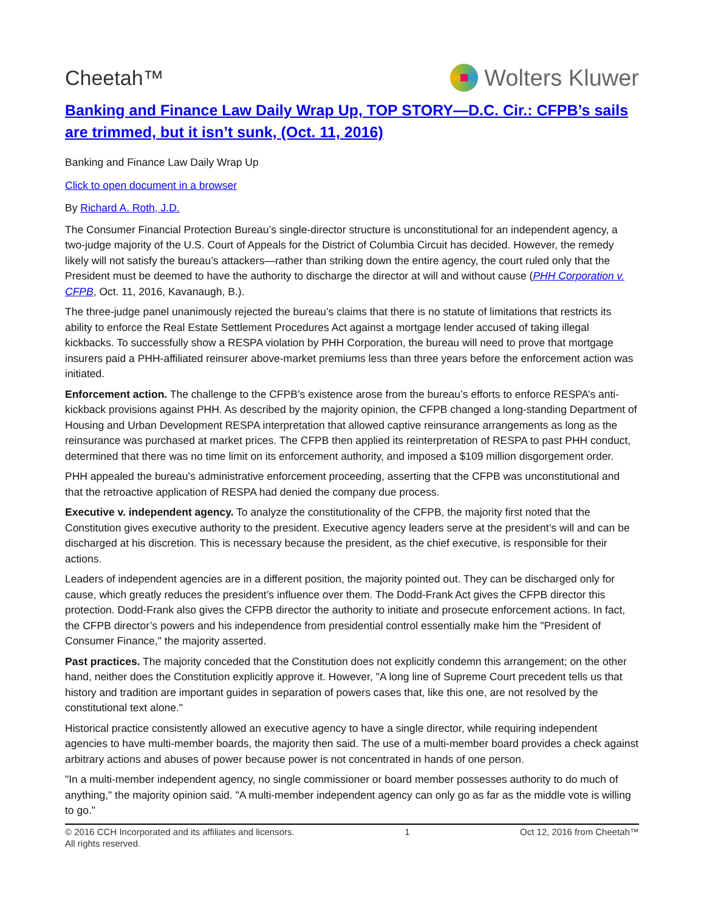Cheetah™ Wolters Kluwer
Banking and Finance Law Daily Wrap Up, TOP STORY—D.C. Cir.: CFPB’s sails are trimmed, but it isn’t sunk, (Oct. 11, 2016)
Banking and Finance Law Daily Wrap Up
Click to open document in a browser
By Richard A. Roth, J.D.
The Consumer Financial Protection Bureau’s single-director structure is unconstitutional for an independent agency, a two-judge majority of the U.S. Court of Appeals for the District of Columbia Circuit has decided. However, the remedy likely will not satisfy the bureau’s attackers—rather than striking down the entire agency, the court ruled only that the President must be deemed to have the authority to discharge the director at will and without cause (PHH Corporation v. CFPB, Oct. 11, 2016, Kavanaugh, B.).
The three-judge panel unanimously rejected the bureau’s claims that there is no statute of limitations that restricts its ability to enforce the Real Estate Settlement Procedures Act against a mortgage lender accused of taking illegal kickbacks. To successfully show a RESPA violation by PHH Corporation, the bureau will need to prove that mortgage insurers paid a PHH-affiliated reinsurer above-market premiums less than three years before the enforcement action was initiated.
Enforcement action. The challenge to the CFPB’s existence arose from the bureau’s efforts to enforce RESPA’s anti-kickback provisions against PHH. As described by the majority opinion, the CFPB changed a long-standing Department of Housing and Urban Development RESPA interpretation that allowed captive reinsurance arrangements as long as the reinsurance was purchased at market prices. The CFPB then applied its reinterpretation of RESPA to past PHH conduct, determined that there was no time limit on its enforcement authority, and imposed a $109 million disgorgement order.
PHH appealed the bureau’s administrative enforcement proceeding, asserting that the CFPB was unconstitutional and that the retroactive application of RESPA had denied the company due process.
Executive v. independent agency. To analyze the constitutionality of the CFPB, the majority first noted that the Constitution gives executive authority to the president. Executive agency leaders serve at the president’s will and can be discharged at his discretion. This is necessary because the president, as the chief executive, is responsible for their actions.
Leaders of independent agencies are in a different position, the majority pointed out. They can be discharged only for cause, which greatly reduces the president’s influence over them. The Dodd-Frank Act gives the CFPB director this protection. Dodd-Frank also gives the CFPB director the authority to initiate and prosecute enforcement actions. In fact, the CFPB director’s powers and his independence from presidential control essentially make him the "President of Consumer Finance," the majority asserted.
Past practices. The majority conceded that the Constitution does not explicitly condemn this arrangement; on the other hand, neither does the Constitution explicitly approve it. However, "A long line of Supreme Court precedent tells us that history and tradition are important guides in separation of powers cases that, like this one, are not resolved by the constitutional text alone."
Historical practice consistently allowed an executive agency to have a single director, while requiring independent agencies to have multi-member boards, the majority then said. The use of a multi-member board provides a check against arbitrary actions and abuses of power because power is not concentrated in hands of one person.
"In a multi-member independent agency, no single commissioner or board member possesses authority to do much of anything," the majority opinion said. "A multi-member independent agency can only go as far as the middle vote is willing to go."
© 2016 CCH Incorporated and its affiliates and licensors.
All rights reserved.
1 Oct 12, 2016 from Cheetah™